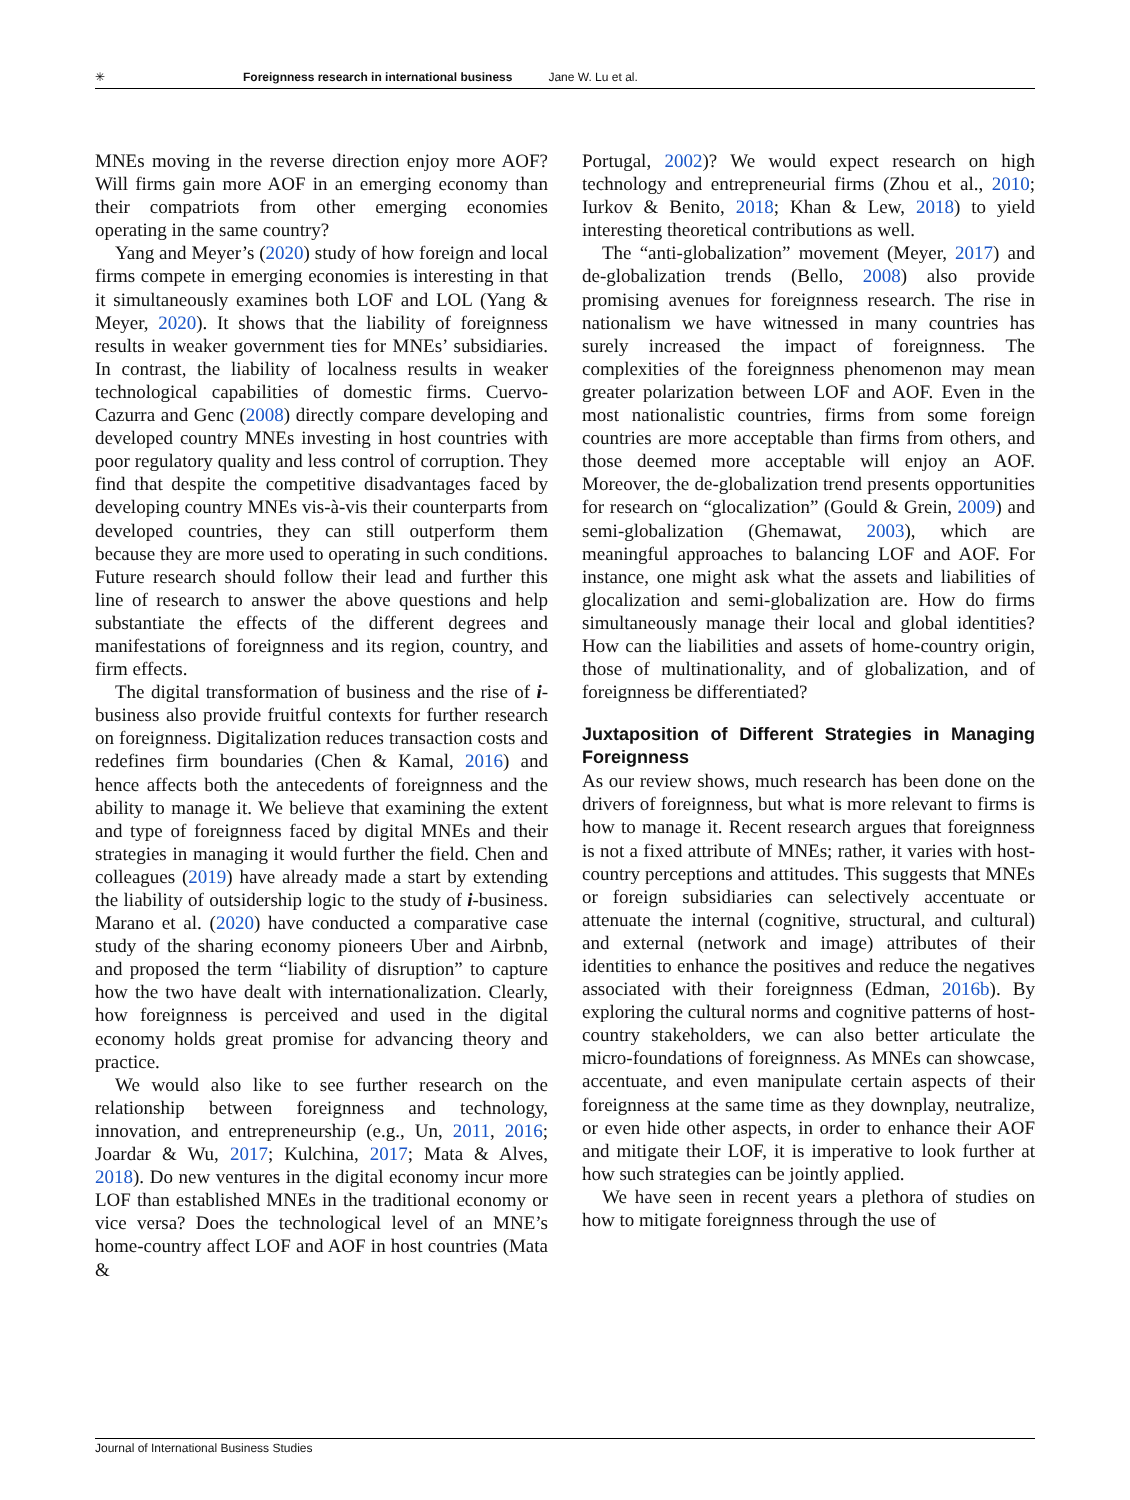✳ Foreignness research in international business Jane W. Lu et al.
MNEs moving in the reverse direction enjoy more AOF? Will firms gain more AOF in an emerging economy than their compatriots from other emerging economies operating in the same country?
Yang and Meyer’s (2020) study of how foreign and local firms compete in emerging economies is interesting in that it simultaneously examines both LOF and LOL (Yang & Meyer, 2020). It shows that the liability of foreignness results in weaker government ties for MNEs’ subsidiaries. In contrast, the liability of localness results in weaker technological capabilities of domestic firms. Cuervo-Cazurra and Genc (2008) directly compare developing and developed country MNEs investing in host countries with poor regulatory quality and less control of corruption. They find that despite the competitive disadvantages faced by developing country MNEs vis-à-vis their counterparts from developed countries, they can still outperform them because they are more used to operating in such conditions. Future research should follow their lead and further this line of research to answer the above questions and help substantiate the effects of the different degrees and manifestations of foreignness and its region, country, and firm effects.
The digital transformation of business and the rise of i-business also provide fruitful contexts for further research on foreignness. Digitalization reduces transaction costs and redefines firm boundaries (Chen & Kamal, 2016) and hence affects both the antecedents of foreignness and the ability to manage it. We believe that examining the extent and type of foreignness faced by digital MNEs and their strategies in managing it would further the field. Chen and colleagues (2019) have already made a start by extending the liability of outsidership logic to the study of i-business. Marano et al. (2020) have conducted a comparative case study of the sharing economy pioneers Uber and Airbnb, and proposed the term “liability of disruption” to capture how the two have dealt with internationalization. Clearly, how foreignness is perceived and used in the digital economy holds great promise for advancing theory and practice.
We would also like to see further research on the relationship between foreignness and technology, innovation, and entrepreneurship (e.g., Un, 2011, 2016; Joardar & Wu, 2017; Kulchina, 2017; Mata & Alves, 2018). Do new ventures in the digital economy incur more LOF than established MNEs in the traditional economy or vice versa? Does the technological level of an MNE’s home-country affect LOF and AOF in host countries (Mata &
Portugal, 2002)? We would expect research on high technology and entrepreneurial firms (Zhou et al., 2010; Iurkov & Benito, 2018; Khan & Lew, 2018) to yield interesting theoretical contributions as well.
The “anti-globalization” movement (Meyer, 2017) and de-globalization trends (Bello, 2008) also provide promising avenues for foreignness research. The rise in nationalism we have witnessed in many countries has surely increased the impact of foreignness. The complexities of the foreignness phenomenon may mean greater polarization between LOF and AOF. Even in the most nationalistic countries, firms from some foreign countries are more acceptable than firms from others, and those deemed more acceptable will enjoy an AOF. Moreover, the de-globalization trend presents opportunities for research on “glocalization” (Gould & Grein, 2009) and semi-globalization (Ghemawat, 2003), which are meaningful approaches to balancing LOF and AOF. For instance, one might ask what the assets and liabilities of glocalization and semi-globalization are. How do firms simultaneously manage their local and global identities? How can the liabilities and assets of home-country origin, those of multinationality, and of globalization, and of foreignness be differentiated?
Juxtaposition of Different Strategies in Managing Foreignness
As our review shows, much research has been done on the drivers of foreignness, but what is more relevant to firms is how to manage it. Recent research argues that foreignness is not a fixed attribute of MNEs; rather, it varies with host-country perceptions and attitudes. This suggests that MNEs or foreign subsidiaries can selectively accentuate or attenuate the internal (cognitive, structural, and cultural) and external (network and image) attributes of their identities to enhance the positives and reduce the negatives associated with their foreignness (Edman, 2016b). By exploring the cultural norms and cognitive patterns of host-country stakeholders, we can also better articulate the micro-foundations of foreignness. As MNEs can showcase, accentuate, and even manipulate certain aspects of their foreignness at the same time as they downplay, neutralize, or even hide other aspects, in order to enhance their AOF and mitigate their LOF, it is imperative to look further at how such strategies can be jointly applied.
We have seen in recent years a plethora of studies on how to mitigate foreignness through the use of
Journal of International Business Studies